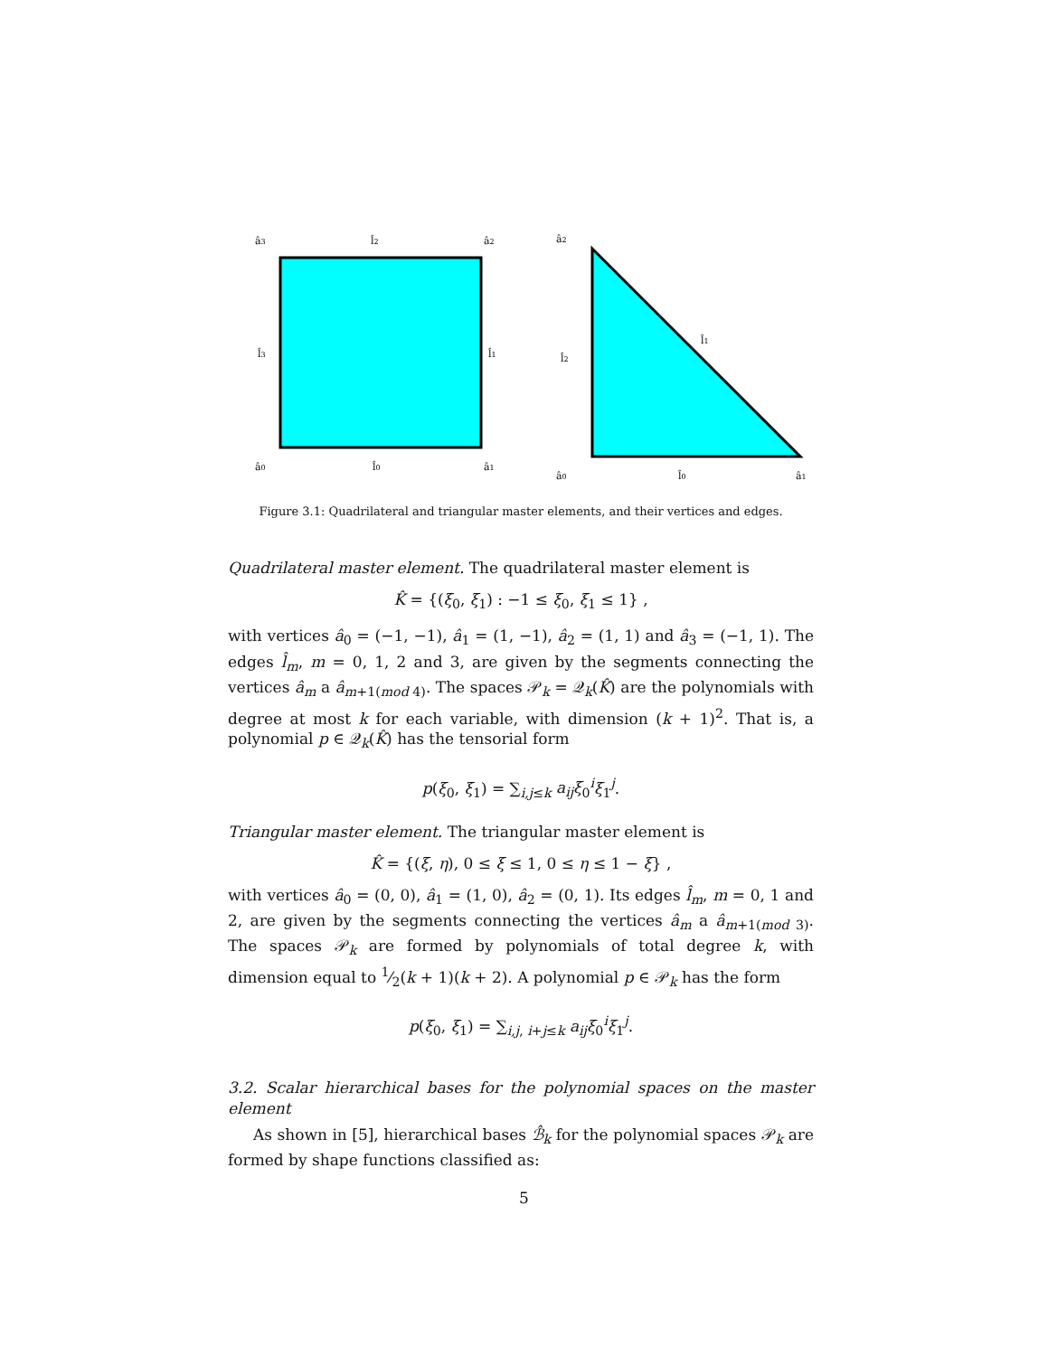â3
l̂2
â2
l̂3
l̂1
â0
l̂0
â1
â2
l̂1
l̂2
â0
l̂0
â1
Figure 3.1: Quadrilateral and triangular master elements, and their vertices and edges.
Quadrilateral master element. The quadrilateral master element is
K̂ = {(ξ<sub>0</sub>, ξ<sub>1</sub>) : −1 ≤ ξ<sub>0</sub>, ξ<sub>1</sub> ≤ 1} ,
with vertices â<sub>0</sub> = (−1, −1), â<sub>1</sub> = (1, −1), â<sub>2</sub> = (1, 1) and â<sub>3</sub> = (−1, 1). The edges l̂<sub>m</sub>, m = 0, 1, 2 and 3, are given by the segments connecting the vertices â<sub>m</sub> a â<sub>m+1(mod 4)</sub>. The spaces 𝒫<sub>k</sub> = 𝒬<sub>k</sub>(K̂) are the polynomials with degree at most k for each variable, with dimension (k + 1)<sup>2</sup>. That is, a polynomial p ∈ 𝒬<sub>k</sub>(K̂) has the tensorial form
p(ξ<sub>0</sub>, ξ<sub>1</sub>) = ∑<sub>i,j≤k</sub> a<sub>ij</sub>ξ<sub>0</sub><sup>i</sup>ξ<sub>1</sub><sup>j</sup>.
Triangular master element. The triangular master element is
K̂ = {(ξ, η), 0 ≤ ξ ≤ 1, 0 ≤ η ≤ 1 − ξ} ,
with vertices â<sub>0</sub> = (0, 0), â<sub>1</sub> = (1, 0), â<sub>2</sub> = (0, 1). Its edges l̂<sub>m</sub>, m = 0, 1 and 2, are given by the segments connecting the vertices â<sub>m</sub> a â<sub>m+1(mod 3)</sub>. The spaces 𝒫<sub>k</sub> are formed by polynomials of total degree k, with dimension equal to 1⁄2(k + 1)(k + 2). A polynomial p ∈ 𝒫<sub>k</sub> has the form
p(ξ<sub>0</sub>, ξ<sub>1</sub>) = ∑<sub>i,j, i+j≤k</sub> a<sub>ij</sub>ξ<sub>0</sub><sup>i</sup>ξ<sub>1</sub><sup>j</sup>.
3.2. Scalar hierarchical bases for the polynomial spaces on the master element
As shown in [5], hierarchical bases ℬ̂<sub>k</sub> for the polynomial spaces 𝒫<sub>k</sub> are formed by shape functions classified as:
5